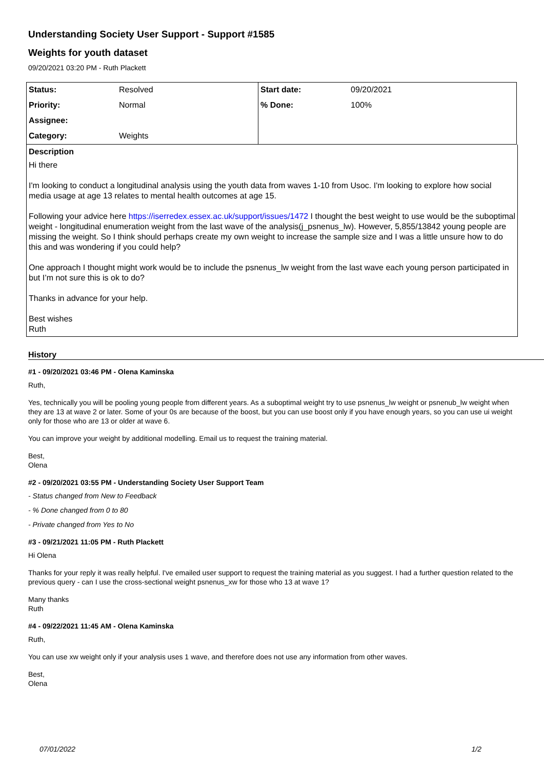Understanding Society User Support - Support #1585
Weights for youth dataset
09/20/2021 03:20 PM - Ruth Plackett
| Status: | Resolved | Start date: | 09/20/2021 |
| Priority: | Normal | % Done: | 100% |
| Assignee: | | | |
| Category: | Weights | | |
Description
Hi there
I'm looking to conduct a longitudinal analysis using the youth data from waves 1-10 from Usoc. I'm looking to explore how social media usage at age 13 relates to mental health outcomes at age 15.
Following your advice here https://iserredex.essex.ac.uk/support/issues/1472 I thought the best weight to use would be the suboptimal weight - longitudinal enumeration weight from the last wave of the analysis(j_psnenus_lw). However, 5,855/13842 young people are missing the weight. So I think should perhaps create my own weight to increase the sample size and I was a little unsure how to do this and was wondering if you could help?
One approach I thought might work would be to include the psnenus_lw weight from the last wave each young person participated in but I’m not sure this is ok to do?
Thanks in advance for your help.
Best wishes
Ruth
History
#1 - 09/20/2021 03:46 PM - Olena Kaminska
Ruth,
Yes, technically you will be pooling young people from different years. As a suboptimal weight try to use psnenus_lw weight or psnenub_lw weight when they are 13 at wave 2 or later. Some of your 0s are because of the boost, but you can use boost only if you have enough years, so you can use ui weight only for those who are 13 or older at wave 6.
You can improve your weight by additional modelling. Email us to request the training material.
Best,
Olena
#2 - 09/20/2021 03:55 PM - Understanding Society User Support Team
- Status changed from New to Feedback
- % Done changed from 0 to 80
- Private changed from Yes to No
#3 - 09/21/2021 11:05 PM - Ruth Plackett
Hi Olena
Thanks for your reply it was really helpful. I've emailed user support to request the training material as you suggest. I had a further question related to the previous query - can I use the cross-sectional weight psnenus_xw for those who 13 at wave 1?
Many thanks
Ruth
#4 - 09/22/2021 11:45 AM - Olena Kaminska
Ruth,
You can use xw weight only if your analysis uses 1 wave, and therefore does not use any information from other waves.
Best,
Olena
07/01/2022 1/2